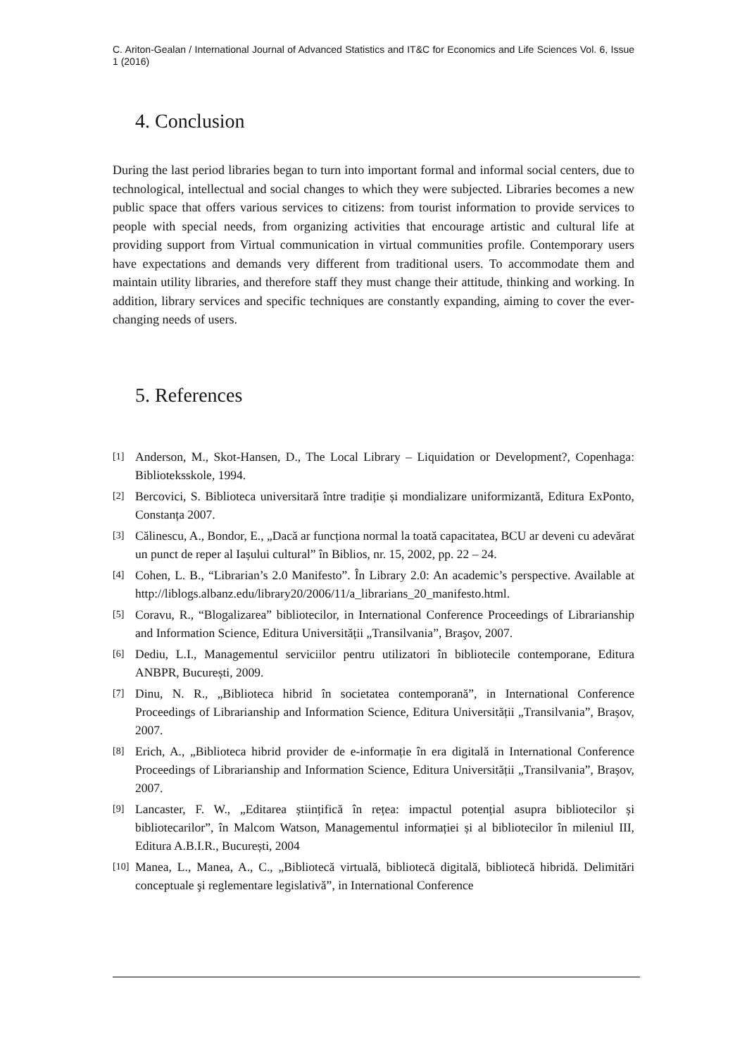C. Ariton-Gealan / International Journal of Advanced Statistics and IT&C for Economics and Life Sciences Vol. 6, Issue 1 (2016)
4. Conclusion
During the last period libraries began to turn into important formal and informal social centers, due to technological, intellectual and social changes to which they were subjected. Libraries becomes a new public space that offers various services to citizens: from tourist information to provide services to people with special needs, from organizing activities that encourage artistic and cultural life at providing support from Virtual communication in virtual communities profile. Contemporary users have expectations and demands very different from traditional users. To accommodate them and maintain utility libraries, and therefore staff they must change their attitude, thinking and working. In addition, library services and specific techniques are constantly expanding, aiming to cover the ever-changing needs of users.
5. References
[1] Anderson, M., Skot-Hansen, D., The Local Library – Liquidation or Development?, Copenhaga: Biblioteksskole, 1994.
[2] Bercovici, S. Biblioteca universitară între tradiție și mondializare uniformizantă, Editura ExPonto, Constanța 2007.
[3] Călinescu, A., Bondor, E., „Dacă ar funcționa normal la toată capacitatea, BCU ar deveni cu adevărat un punct de reper al Iașului cultural” în Biblios, nr. 15, 2002, pp. 22 – 24.
[4] Cohen, L. B., “Librarian’s 2.0 Manifesto”. În Library 2.0: An academic’s perspective. Available at http://liblogs.albanz.edu/library20/2006/11/a_librarians_20_manifesto.html.
[5] Coravu, R., “Blogalizarea” bibliotecilor, in International Conference Proceedings of Librarianship and Information Science, Editura Universității „Transilvania”, Braşov, 2007.
[6] Dediu, L.I., Managementul serviciilor pentru utilizatori în bibliotecile contemporane, Editura ANBPR, București, 2009.
[7] Dinu, N. R., „Biblioteca hibrid în societatea contemporană”, in International Conference Proceedings of Librarianship and Information Science, Editura Universității „Transilvania”, Brașov, 2007.
[8] Erich, A., „Biblioteca hibrid provider de e-informație în era digitală in International Conference Proceedings of Librarianship and Information Science, Editura Universității „Transilvania”, Brașov, 2007.
[9] Lancaster, F. W., „Editarea științifică în rețea: impactul potențial asupra bibliotecilor și bibliotecarilor”, în Malcom Watson, Managementul informației și al bibliotecilor în mileniul III, Editura A.B.I.R., București, 2004
[10] Manea, L., Manea, A., C., „Bibliotecă virtuală, bibliotecă digitală, bibliotecă hibridă. Delimitări conceptuale şi reglementare legislativă”, in International Conference